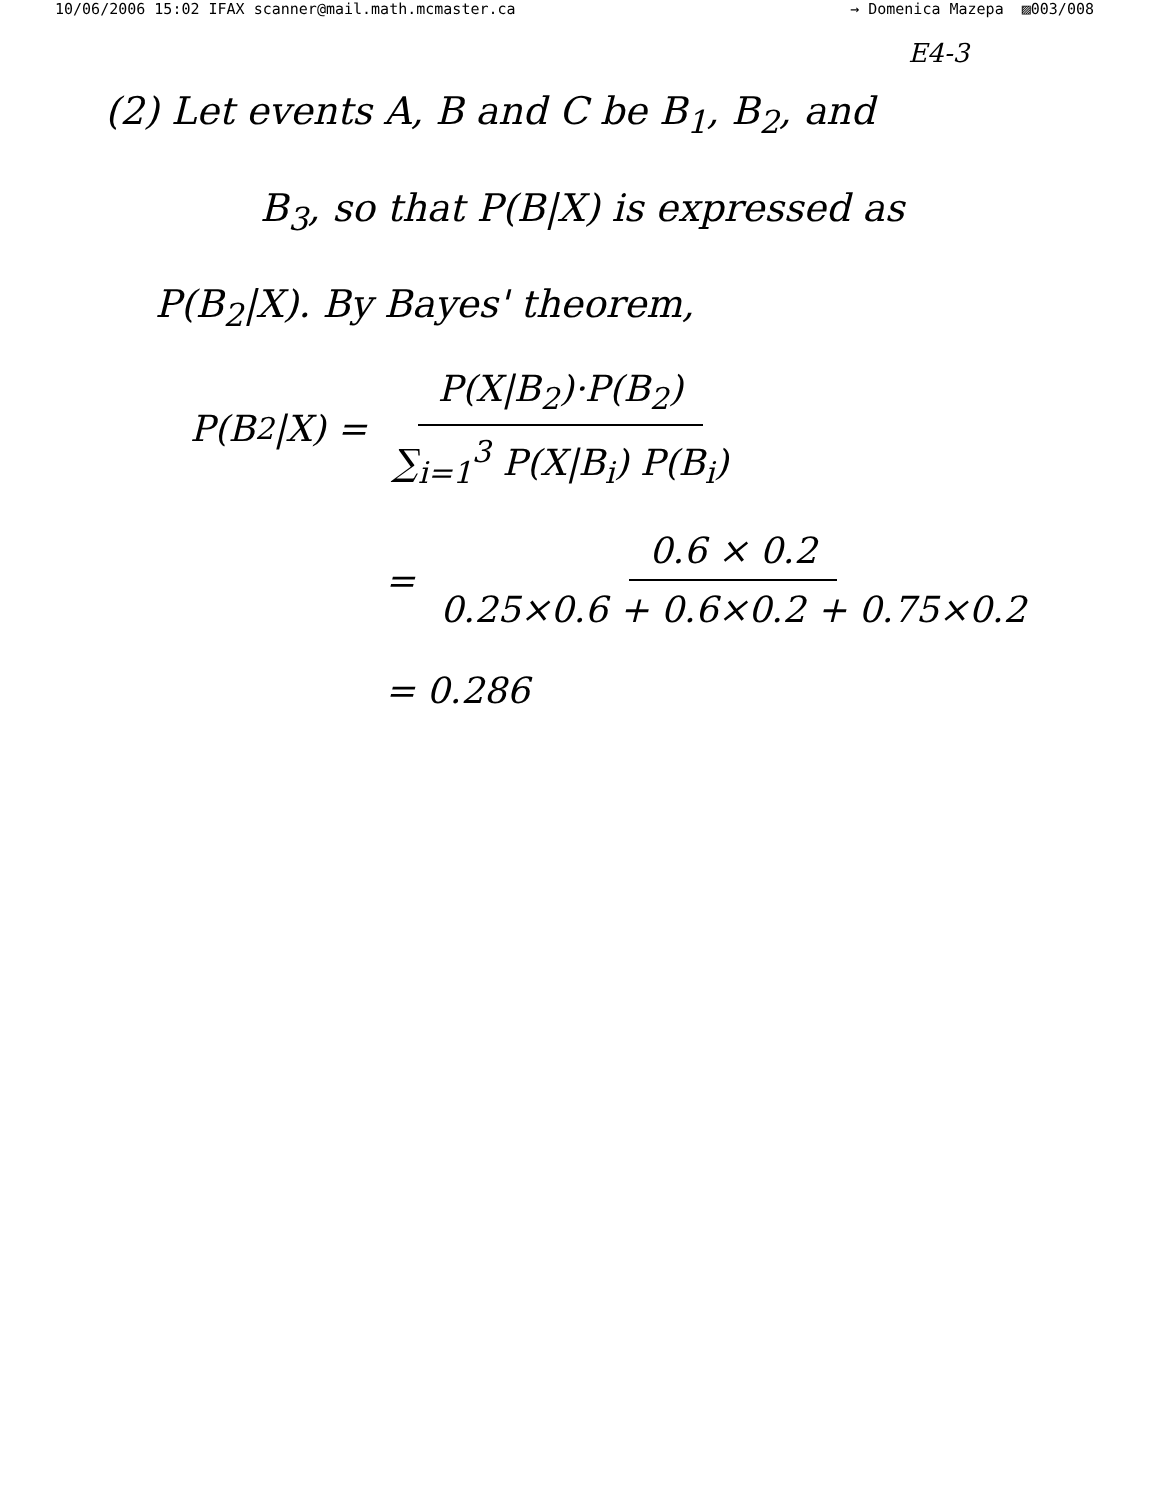10/06/2006 15:02 IFAX scanner@mail.math.mcmaster.ca → Domenica Mazepa ▨003/008
E4-3
(2) Let events A, B and C be B<sub>1</sub>, B<sub>2</sub>, and
B<sub>3</sub>, so that P(B|X) is expressed as
P(B<sub>2</sub>|X). By Bayes' theorem,
P(B<sub>2</sub>|X) = P(X|B<sub>2</sub>)·P(B<sub>2</sub>) ∑<sub>i=1</sub><sup>3</sup> P(X|B<sub>i</sub>) P(B<sub>i</sub>)
= 0.6 × 0.2 0.25×0.6 + 0.6×0.2 + 0.75×0.2
= 0.286